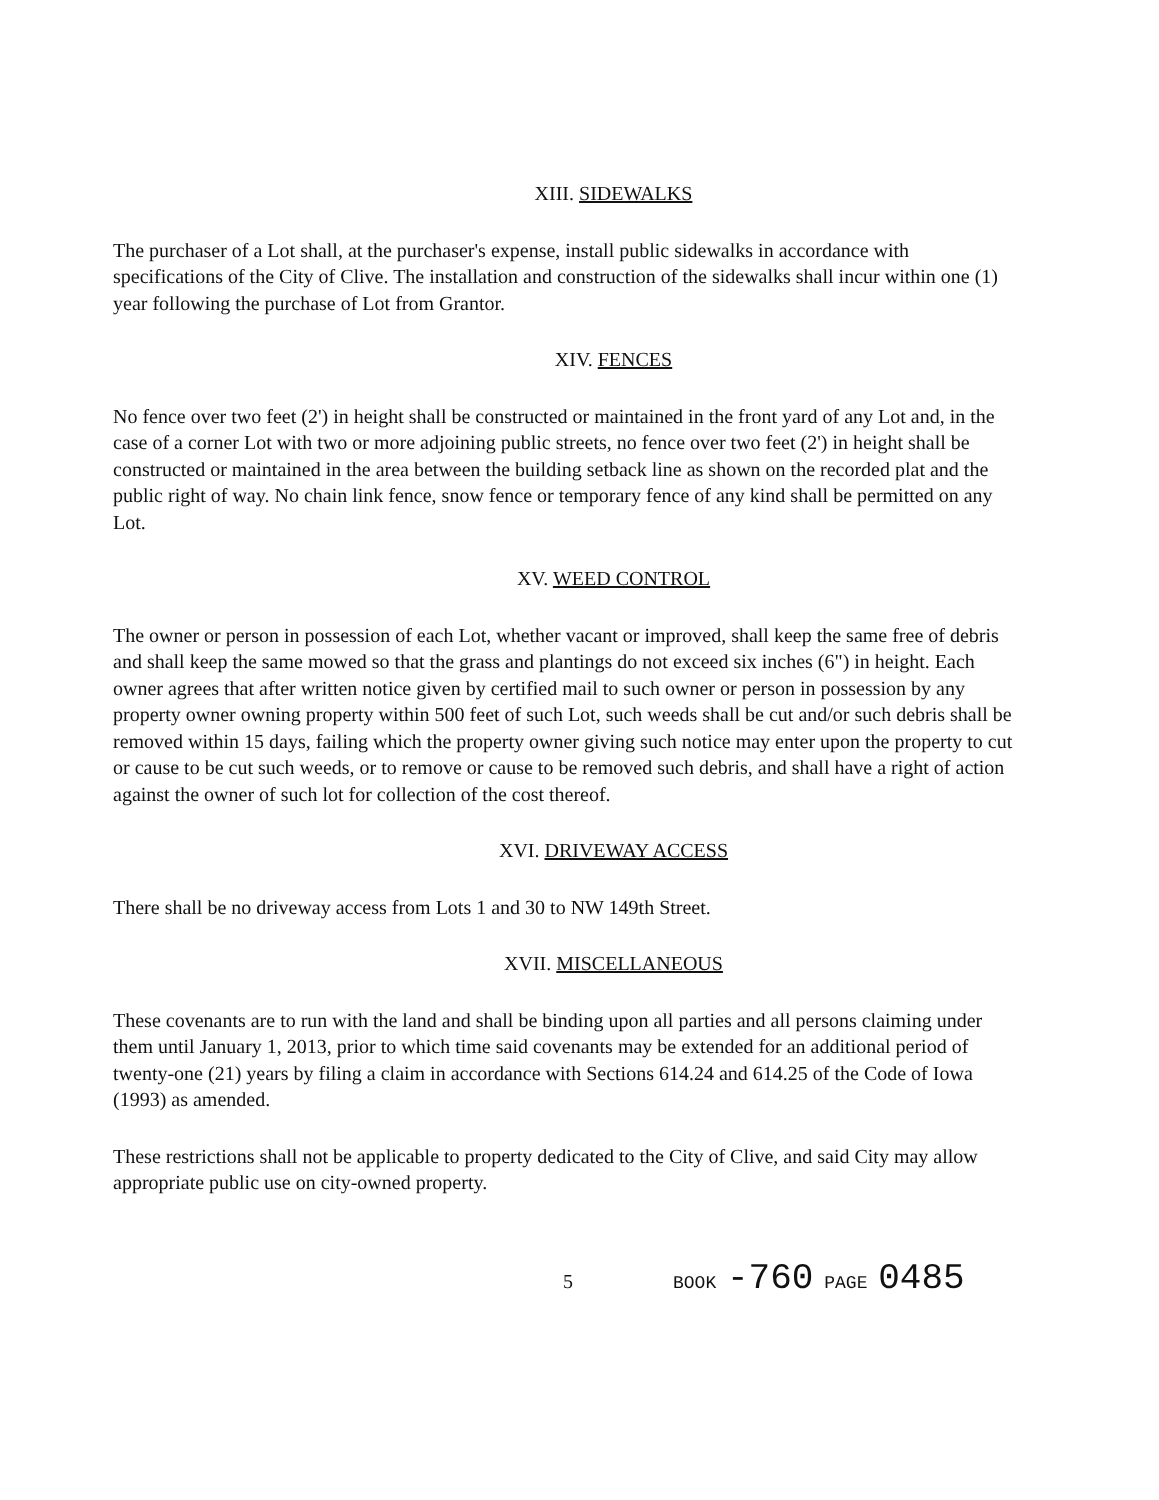XIII. SIDEWALKS
The purchaser of a Lot shall, at the purchaser's expense, install public sidewalks in accordance with specifications of the City of Clive. The installation and construction of the sidewalks shall incur within one (1) year following the purchase of Lot from Grantor.
XIV. FENCES
No fence over two feet (2') in height shall be constructed or maintained in the front yard of any Lot and, in the case of a corner Lot with two or more adjoining public streets, no fence over two feet (2') in height shall be constructed or maintained in the area between the building setback line as shown on the recorded plat and the public right of way. No chain link fence, snow fence or temporary fence of any kind shall be permitted on any Lot.
XV. WEED CONTROL
The owner or person in possession of each Lot, whether vacant or improved, shall keep the same free of debris and shall keep the same mowed so that the grass and plantings do not exceed six inches (6") in height. Each owner agrees that after written notice given by certified mail to such owner or person in possession by any property owner owning property within 500 feet of such Lot, such weeds shall be cut and/or such debris shall be removed within 15 days, failing which the property owner giving such notice may enter upon the property to cut or cause to be cut such weeds, or to remove or cause to be removed such debris, and shall have a right of action against the owner of such lot for collection of the cost thereof.
XVI. DRIVEWAY ACCESS
There shall be no driveway access from Lots 1 and 30 to NW 149th Street.
XVII. MISCELLANEOUS
These covenants are to run with the land and shall be binding upon all parties and all persons claiming under them until January 1, 2013, prior to which time said covenants may be extended for an additional period of twenty-one (21) years by filing a claim in accordance with Sections 614.24 and 614.25 of the Code of Iowa (1993) as amended.
These restrictions shall not be applicable to property dedicated to the City of Clive, and said City may allow appropriate public use on city-owned property.
5 BOOK -760 PAGE 0485